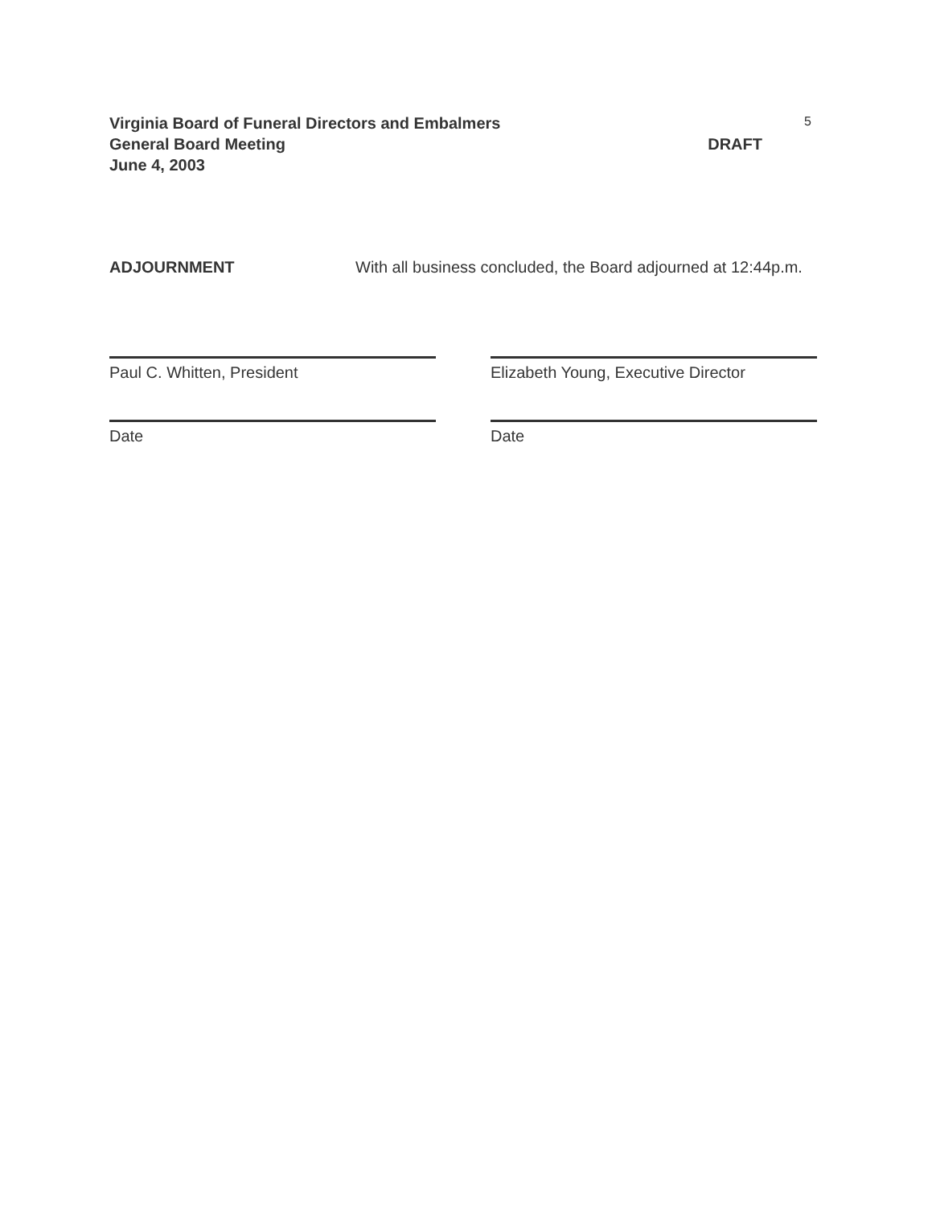Virginia Board of Funeral Directors and Embalmers
General Board Meeting DRAFT
June 4, 2003
5
ADJOURNMENT With all business concluded, the Board adjourned at 12:44p.m.
Paul C. Whitten, President Elizabeth Young, Executive Director
Date Date